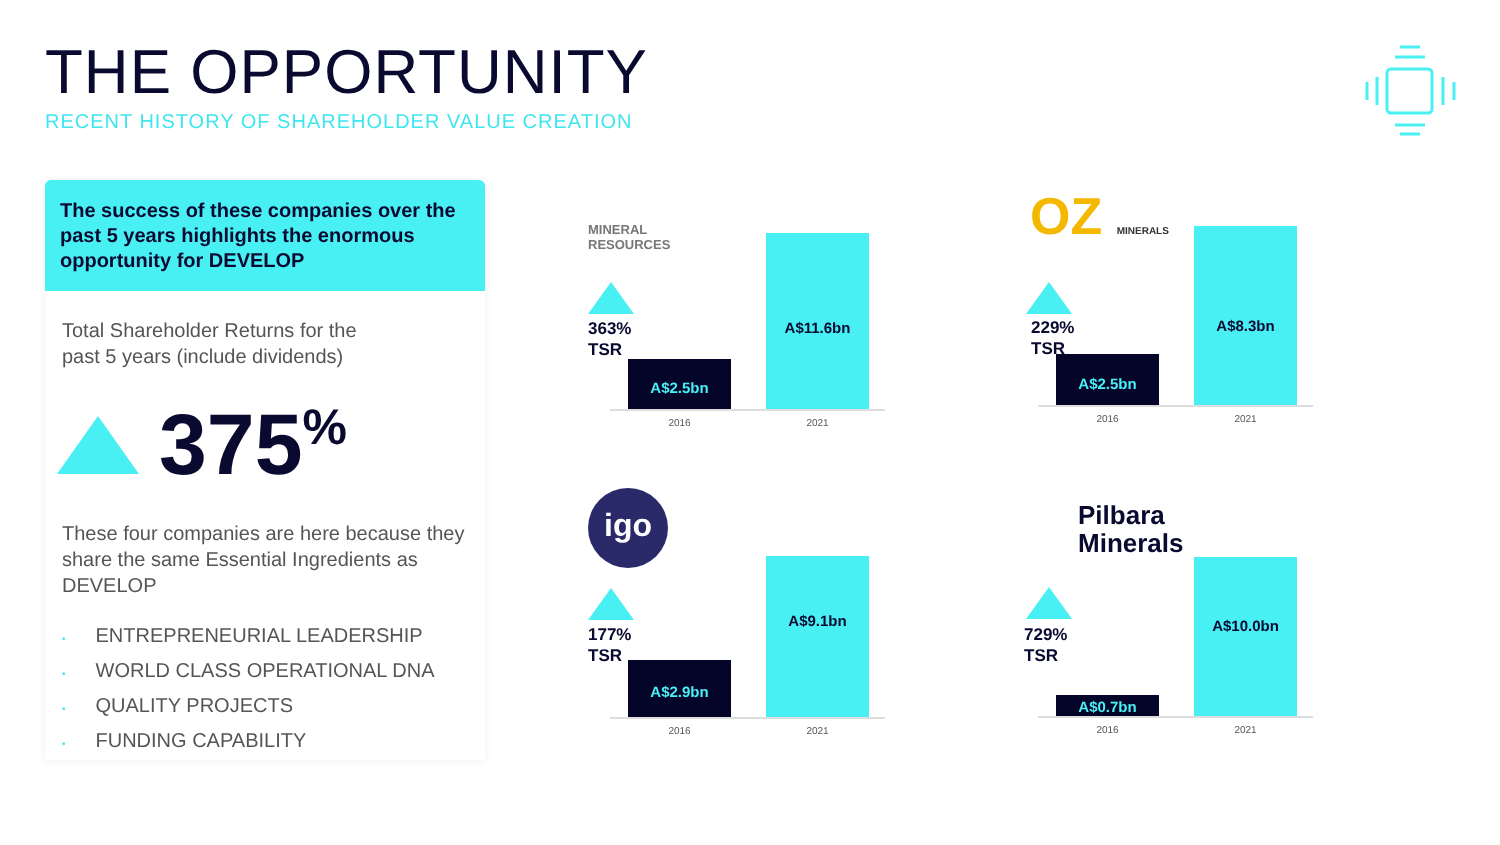THE OPPORTUNITY
RECENT HISTORY OF SHAREHOLDER VALUE CREATION
The success of these companies over the past 5 years highlights the enormous opportunity for DEVELOP
Total Shareholder Returns for the
past 5 years (include dividends)
375<sup>%</sup>
These four companies are here because they share the same Essential Ingredients as DEVELOP
• ENTREPRENEURIAL LEADERSHIP
• WORLD CLASS OPERATIONAL DNA
• QUALITY PROJECTS
• FUNDING CAPABILITY
MINERAL
RESOURCES
363%
TSR
A$2.5bn A$11.6bn
2016 2021
OZ MINERALS
229%
TSR
A$2.5bn A$8.3bn
2016 2021
igo
177%
TSR
A$2.9bn A$9.1bn
2016 2021
Pilbara
Minerals
729%
TSR
A$0.7bn A$10.0bn
2016 2021